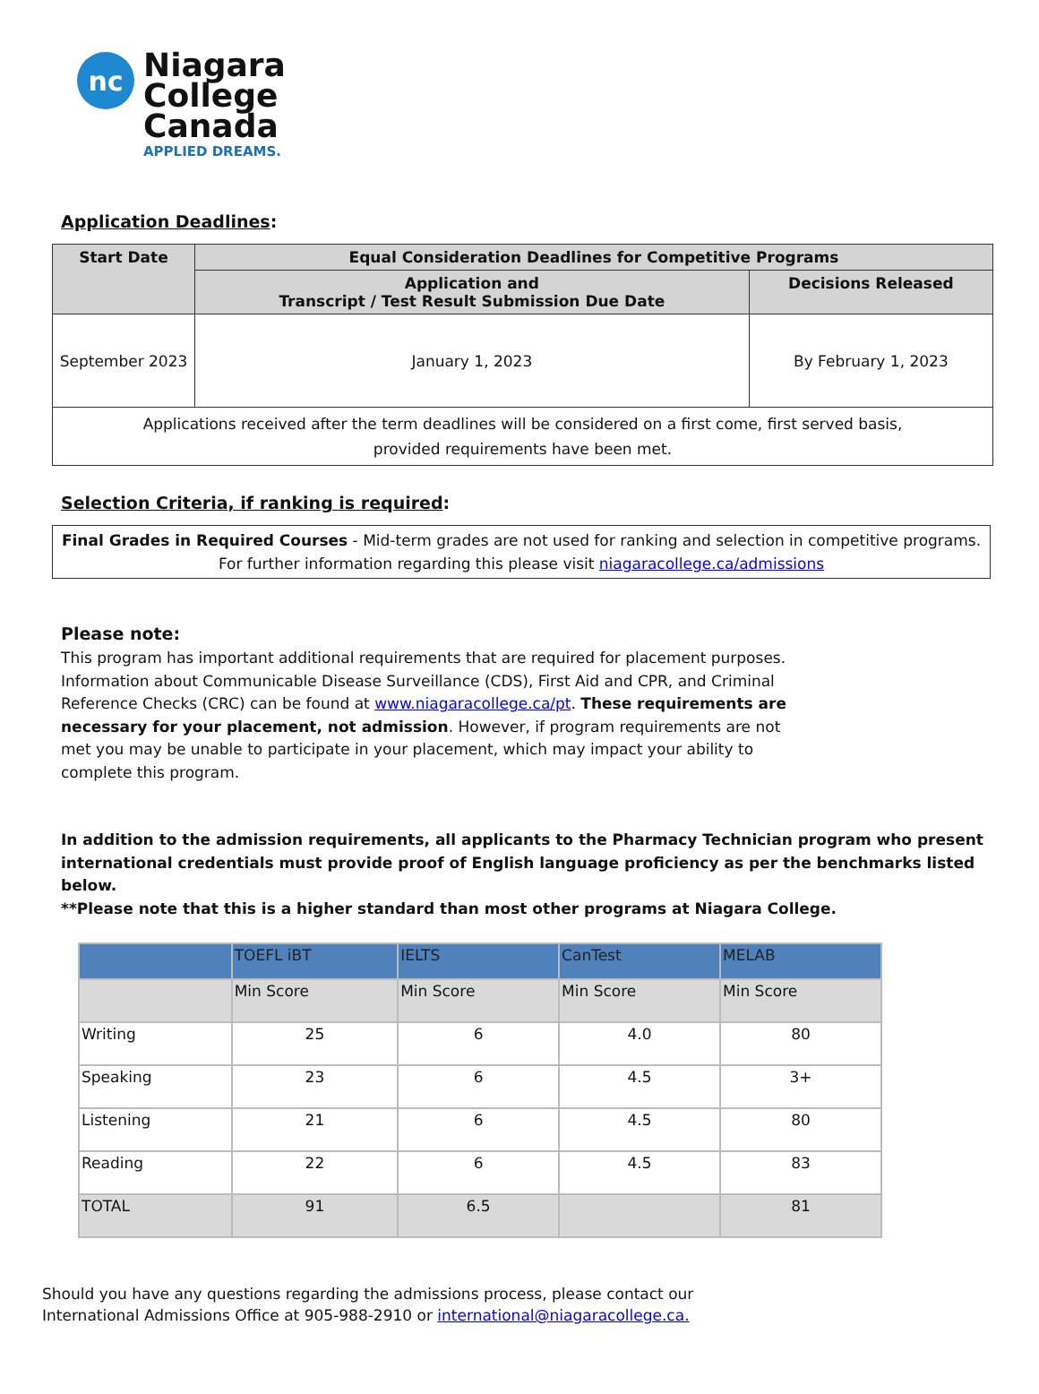nc
Niagara
College
Canada
APPLIED DREAMS.
Application Deadlines:
| Start Date | Equal Consideration Deadlines for Competitive Programs | |
| --- | --- | --- |
| | Application and Transcript / Test Result Submission Due Date | Decisions Released |
| September 2023 | January 1, 2023 | By February 1, 2023 |
| Applications received after the term deadlines will be considered on a first come, first served basis, provided requirements have been met. | | |
Selection Criteria, if ranking is required:
Final Grades in Required Courses - Mid-term grades are not used for ranking and selection in competitive programs.
For further information regarding this please visit niagaracollege.ca/admissions
Please note:
This program has important additional requirements that are required for placement purposes. Information about Communicable Disease Surveillance (CDS), First Aid and CPR, and Criminal Reference Checks (CRC) can be found at www.niagaracollege.ca/pt. These requirements are necessary for your placement, not admission. However, if program requirements are not met you may be unable to participate in your placement, which may impact your ability to complete this program.
In addition to the admission requirements, all applicants to the Pharmacy Technician program who present international credentials must provide proof of English language proficiency as per the benchmarks listed below.
**Please note that this is a higher standard than most other programs at Niagara College.
| | TOEFL iBT | IELTS | CanTest | MELAB |
| | Min Score | Min Score | Min Score | Min Score |
| Writing | 25 | 6 | 4.0 | 80 |
| Speaking | 23 | 6 | 4.5 | 3+ |
| Listening | 21 | 6 | 4.5 | 80 |
| Reading | 22 | 6 | 4.5 | 83 |
| TOTAL | 91 | 6.5 | | 81 |
Should you have any questions regarding the admissions process, please contact our
International Admissions Office at 905-988-2910 or international@niagaracollege.ca.